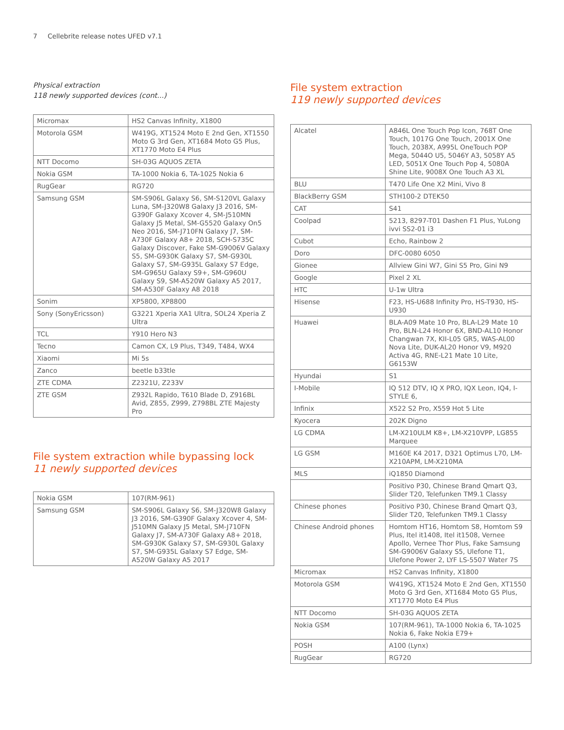7 Cellebrite release notes UFED v7.1
Physical extraction
118 newly supported devices (cont...)
| Micromax | HS2 Canvas Infinity, X1800 |
| Motorola GSM | W419G, XT1524 Moto E 2nd Gen, XT1550 Moto G 3rd Gen, XT1684 Moto G5 Plus, XT1770 Moto E4 Plus |
| NTT Docomo | SH-03G AQUOS ZETA |
| Nokia GSM | TA-1000 Nokia 6, TA-1025 Nokia 6 |
| RugGear | RG720 |
| Samsung GSM | SM-S906L Galaxy S6, SM-S120VL Galaxy Luna, SM-J320W8 Galaxy J3 2016, SM-G390F Galaxy Xcover 4, SM-J510MN Galaxy J5 Metal, SM-G5520 Galaxy On5 Neo 2016, SM-J710FN Galaxy J7, SM-A730F Galaxy A8+ 2018, SCH-S735C Galaxy Discover, Fake SM-G9006V Galaxy S5, SM-G930K Galaxy S7, SM-G930L Galaxy S7, SM-G935L Galaxy S7 Edge, SM-G965U Galaxy S9+, SM-G960U Galaxy S9, SM-A520W Galaxy A5 2017, SM-A530F Galaxy A8 2018 |
| Sonim | XP5800, XP8800 |
| Sony (SonyEricsson) | G3221 Xperia XA1 Ultra, SOL24 Xperia Z Ultra |
| TCL | Y910 Hero N3 |
| Tecno | Camon CX, L9 Plus, T349, T484, WX4 |
| Xiaomi | Mi 5s |
| Zanco | beetle b33tle |
| ZTE CDMA | Z2321U, Z233V |
| ZTE GSM | Z932L Rapido, T610 Blade D, Z916BL Avid, Z855, Z999, Z798BL ZTE Majesty Pro |
File system extraction while bypassing lock
11 newly supported devices
| Nokia GSM | 107(RM-961) |
| Samsung GSM | SM-S906L Galaxy S6, SM-J320W8 Galaxy J3 2016, SM-G390F Galaxy Xcover 4, SM-J510MN Galaxy J5 Metal, SM-J710FN Galaxy J7, SM-A730F Galaxy A8+ 2018, SM-G930K Galaxy S7, SM-G930L Galaxy S7, SM-G935L Galaxy S7 Edge, SM-A520W Galaxy A5 2017 |
File system extraction
119 newly supported devices
| Alcatel | A846L One Touch Pop Icon, 768T One Touch, 1017G One Touch, 2001X One Touch, 2038X, A995L OneTouch POP Mega, 5044O U5, 5046Y A3, 5058Y A5 LED, 5051X One Touch Pop 4, 5080A Shine Lite, 9008X One Touch A3 XL |
| BLU | T470 Life One X2 Mini, Vivo 8 |
| BlackBerry GSM | STH100-2 DTEK50 |
| CAT | S41 |
| Coolpad | 5213, 8297-T01 Dashen F1 Plus, YuLong ivvi SS2-01 i3 |
| Cubot | Echo, Rainbow 2 |
| Doro | DFC-0080 6050 |
| Gionee | Allview Gini W7, Gini S5 Pro, Gini N9 |
| Google | Pixel 2 XL |
| HTC | U-1w Ultra |
| Hisense | F23, HS-U688 Infinity Pro, HS-T930, HS-U930 |
| Huawei | BLA-A09 Mate 10 Pro, BLA-L29 Mate 10 Pro, BLN-L24 Honor 6X, BND-AL10 Honor Changwan 7X, KII-L05 GR5, WAS-AL00 Nova Lite, DUK-AL20 Honor V9, M920 Activa 4G, RNE-L21 Mate 10 Lite, G6153W |
| Hyundai | S1 |
| I-Mobile | IQ 512 DTV, IQ X PRO, IQX Leon, IQ4, I-STYLE 6, |
| Infinix | X522 S2 Pro, X559 Hot 5 Lite |
| Kyocera | 202K Digno |
| LG CDMA | LM-X210ULM K8+, LM-X210VPP, LG855 Marquee |
| LG GSM | M160E K4 2017, D321 Optimus L70, LM-X210APM, LM-X210MA |
| MLS | iQ1850 Diamond |
| | Positivo P30, Chinese Brand Qmart Q3, Slider T20, Telefunken TM9.1 Classy |
| Chinese phones | Positivo P30, Chinese Brand Qmart Q3, Slider T20, Telefunken TM9.1 Classy |
| Chinese Android phones | Homtom HT16, Homtom S8, Homtom S9 Plus, Itel it1408, Itel it1508, Vernee Apollo, Vernee Thor Plus, Fake Samsung SM-G9006V Galaxy S5, Ulefone T1, Ulefone Power 2, LYF LS-5507 Water 7S |
| Micromax | HS2 Canvas Infinity, X1800 |
| Motorola GSM | W419G, XT1524 Moto E 2nd Gen, XT1550 Moto G 3rd Gen, XT1684 Moto G5 Plus, XT1770 Moto E4 Plus |
| NTT Docomo | SH-03G AQUOS ZETA |
| Nokia GSM | 107(RM-961), TA-1000 Nokia 6, TA-1025 Nokia 6, Fake Nokia E79+ |
| POSH | A100 (Lynx) |
| RugGear | RG720 |